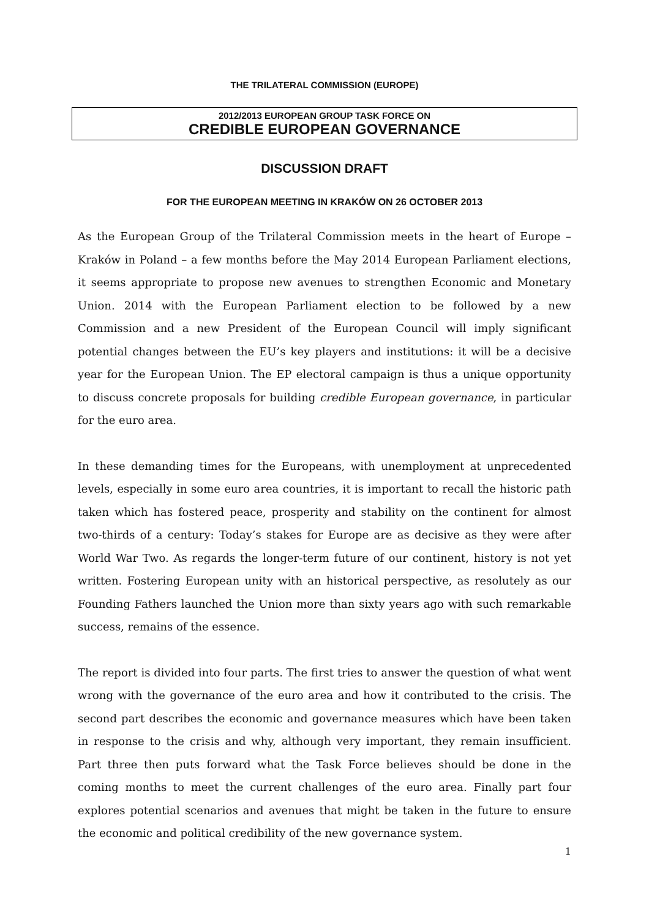THE TRILATERAL COMMISSION (EUROPE)
2012/2013 EUROPEAN GROUP TASK FORCE ON
CREDIBLE EUROPEAN GOVERNANCE
DISCUSSION DRAFT
FOR THE EUROPEAN MEETING IN KRAKÓW ON 26 OCTOBER 2013
As the European Group of the Trilateral Commission meets in the heart of Europe – Kraków in Poland – a few months before the May 2014 European Parliament elections, it seems appropriate to propose new avenues to strengthen Economic and Monetary Union. 2014 with the European Parliament election to be followed by a new Commission and a new President of the European Council will imply significant potential changes between the EU’s key players and institutions: it will be a decisive year for the European Union. The EP electoral campaign is thus a unique opportunity to discuss concrete proposals for building credible European governance, in particular for the euro area.
In these demanding times for the Europeans, with unemployment at unprecedented levels, especially in some euro area countries, it is important to recall the historic path taken which has fostered peace, prosperity and stability on the continent for almost two-thirds of a century: Today’s stakes for Europe are as decisive as they were after World War Two. As regards the longer-term future of our continent, history is not yet written. Fostering European unity with an historical perspective, as resolutely as our Founding Fathers launched the Union more than sixty years ago with such remarkable success, remains of the essence.
The report is divided into four parts. The first tries to answer the question of what went wrong with the governance of the euro area and how it contributed to the crisis. The second part describes the economic and governance measures which have been taken in response to the crisis and why, although very important, they remain insufficient. Part three then puts forward what the Task Force believes should be done in the coming months to meet the current challenges of the euro area. Finally part four explores potential scenarios and avenues that might be taken in the future to ensure the economic and political credibility of the new governance system.
1